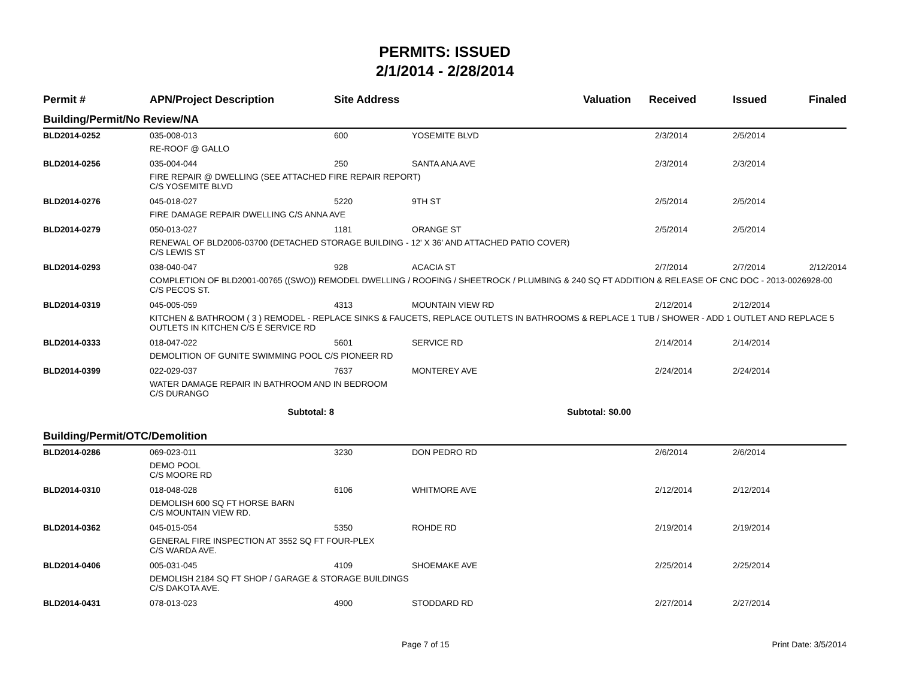PERMITS: ISSUED
2/1/2014 - 2/28/2014
| Permit # | APN/Project Description | Site Address | | Valuation | Received | Issued | Finaled |
| --- | --- | --- | --- | --- | --- | --- | --- |
| Building/Permit/No Review/NA | | | | | | | |
| BLD2014-0252 | 035-008-013 | 600 | YOSEMITE BLVD | | 2/3/2014 | 2/5/2014 | |
| | RE-ROOF @ GALLO | | | | | | |
| BLD2014-0256 | 035-004-044 | 250 | SANTA ANA AVE | | 2/3/2014 | 2/3/2014 | |
| | FIRE REPAIR @ DWELLING (SEE ATTACHED FIRE REPAIR REPORT) C/S YOSEMITE BLVD | | | | | | |
| BLD2014-0276 | 045-018-027 | 5220 | 9TH ST | | 2/5/2014 | 2/5/2014 | |
| | FIRE DAMAGE REPAIR DWELLING C/S ANNA AVE | | | | | | |
| BLD2014-0279 | 050-013-027 | 1181 | ORANGE ST | | 2/5/2014 | 2/5/2014 | |
| | RENEWAL OF BLD2006-03700 (DETACHED STORAGE BUILDING - 12' X 36' AND ATTACHED PATIO COVER) C/S LEWIS ST | | | | | | |
| BLD2014-0293 | 038-040-047 | 928 | ACACIA ST | | 2/7/2014 | 2/7/2014 | 2/12/2014 |
| | COMPLETION OF BLD2001-00765 ((SWO)) REMODEL DWELLING / ROOFING / SHEETROCK / PLUMBING & 240 SQ FT ADDITION & RELEASE OF CNC DOC - 2013-0026928-00 C/S PECOS ST. | | | | | | |
| BLD2014-0319 | 045-005-059 | 4313 | MOUNTAIN VIEW RD | | 2/12/2014 | 2/12/2014 | |
| | KITCHEN & BATHROOM ( 3 ) REMODEL - REPLACE SINKS & FAUCETS, REPLACE OUTLETS IN BATHROOMS & REPLACE 1 TUB / SHOWER - ADD 1 OUTLET AND REPLACE 5 OUTLETS IN KITCHEN C/S E SERVICE RD | | | | | | |
| BLD2014-0333 | 018-047-022 | 5601 | SERVICE RD | | 2/14/2014 | 2/14/2014 | |
| | DEMOLITION OF GUNITE SWIMMING POOL C/S PIONEER RD | | | | | | |
| BLD2014-0399 | 022-029-037 | 7637 | MONTEREY AVE | | 2/24/2014 | 2/24/2014 | |
| | WATER DAMAGE REPAIR IN BATHROOM AND IN BEDROOM C/S DURANGO | | | | | | |
| | Subtotal: 8 | | Subtotal: $0.00 | | | | |
| Building/Permit/OTC/Demolition | | | | | | | |
| BLD2014-0286 | 069-023-011 | 3230 | DON PEDRO RD | | 2/6/2014 | 2/6/2014 | |
| | DEMO POOL C/S MOORE RD | | | | | | |
| BLD2014-0310 | 018-048-028 | 6106 | WHITMORE AVE | | 2/12/2014 | 2/12/2014 | |
| | DEMOLISH 600 SQ FT HORSE BARN C/S MOUNTAIN VIEW RD. | | | | | | |
| BLD2014-0362 | 045-015-054 | 5350 | ROHDE RD | | 2/19/2014 | 2/19/2014 | |
| | GENERAL FIRE INSPECTION AT 3552 SQ FT FOUR-PLEX C/S WARDA AVE. | | | | | | |
| BLD2014-0406 | 005-031-045 | 4109 | SHOEMAKE AVE | | 2/25/2014 | 2/25/2014 | |
| | DEMOLISH 2184 SQ FT SHOP / GARAGE & STORAGE BUILDINGS C/S DAKOTA AVE. | | | | | | |
| BLD2014-0431 | 078-013-023 | 4900 | STODDARD RD | | 2/27/2014 | 2/27/2014 | |
Page 7 of 15 Print Date: 3/5/2014